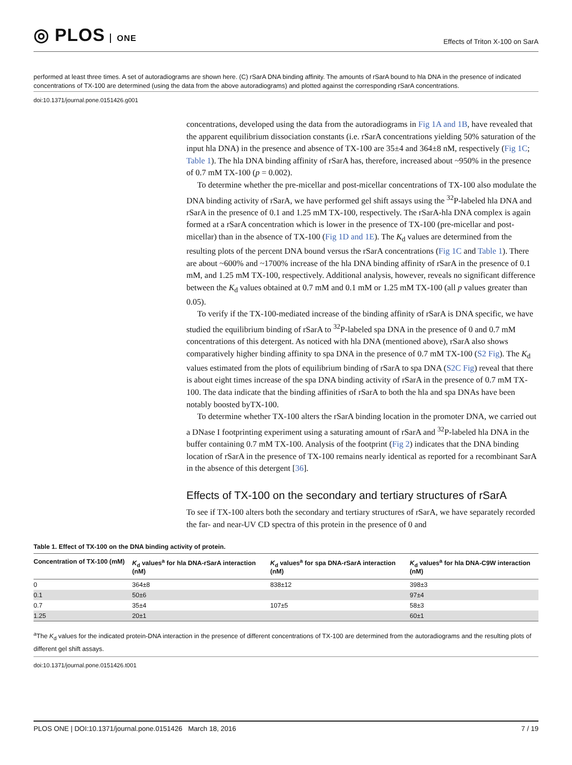◎ PLOS ONE
Effects of Triton X-100 on SarA
performed at least three times. A set of autoradiograms are shown here. (C) rSarA DNA binding affinity. The amounts of rSarA bound to hla DNA in the presence of indicated concentrations of TX-100 are determined (using the data from the above autoradiograms) and plotted against the corresponding rSarA concentrations.
doi:10.1371/journal.pone.0151426.g001
concentrations, developed using the data from the autoradiograms in Fig 1A and 1B, have revealed that the apparent equilibrium dissociation constants (i.e. rSarA concentrations yielding 50% saturation of the input hla DNA) in the presence and absence of TX-100 are 35±4 and 364±8 nM, respectively (Fig 1C; Table 1). The hla DNA binding affinity of rSarA has, therefore, increased about ~950% in the presence of 0.7 mM TX-100 (p = 0.002).
To determine whether the pre-micellar and post-micellar concentrations of TX-100 also modulate the DNA binding activity of rSarA, we have performed gel shift assays using the <sup>32</sup>P-labeled hla DNA and rSarA in the presence of 0.1 and 1.25 mM TX-100, respectively. The rSarA-hla DNA complex is again formed at a rSarA concentration which is lower in the presence of TX-100 (pre-micellar and post-micellar) than in the absence of TX-100 (Fig 1D and 1E). The K<sub>d</sub> values are determined from the resulting plots of the percent DNA bound versus the rSarA concentrations (Fig 1C and Table 1). There are about ~600% and ~1700% increase of the hla DNA binding affinity of rSarA in the presence of 0.1 mM, and 1.25 mM TX-100, respectively. Additional analysis, however, reveals no significant difference between the K<sub>d</sub> values obtained at 0.7 mM and 0.1 mM or 1.25 mM TX-100 (all p values greater than 0.05).
To verify if the TX-100-mediated increase of the binding affinity of rSarA is DNA specific, we have studied the equilibrium binding of rSarA to <sup>32</sup>P-labeled spa DNA in the presence of 0 and 0.7 mM concentrations of this detergent. As noticed with hla DNA (mentioned above), rSarA also shows comparatively higher binding affinity to spa DNA in the presence of 0.7 mM TX-100 (S2 Fig). The K<sub>d</sub> values estimated from the plots of equilibrium binding of rSarA to spa DNA (S2C Fig) reveal that there is about eight times increase of the spa DNA binding activity of rSarA in the presence of 0.7 mM TX-100. The data indicate that the binding affinities of rSarA to both the hla and spa DNAs have been notably boosted byTX-100.
To determine whether TX-100 alters the rSarA binding location in the promoter DNA, we carried out a DNase I footprinting experiment using a saturating amount of rSarA and <sup>32</sup>P-labeled hla DNA in the buffer containing 0.7 mM TX-100. Analysis of the footprint (Fig 2) indicates that the DNA binding location of rSarA in the presence of TX-100 remains nearly identical as reported for a recombinant SarA in the absence of this detergent [36].
Effects of TX-100 on the secondary and tertiary structures of rSarA
To see if TX-100 alters both the secondary and tertiary structures of rSarA, we have separately recorded the far- and near-UV CD spectra of this protein in the presence of 0 and
Table 1. Effect of TX-100 on the DNA binding activity of protein.
| Concentration of TX-100 (mM) | K<sub>d</sub> values<sup>a</sup> for hla DNA-rSarA interaction (nM) | K<sub>d</sub> values<sup>a</sup> for spa DNA-rSarA interaction (nM) | K<sub>d</sub> values<sup>a</sup> for hla DNA-C9W interaction (nM) |
| --- | --- | --- | --- |
| 0 | 364±8 | 838±12 | 398±3 |
| 0.1 | 50±6 | | 97±4 |
| 0.7 | 35±4 | 107±5 | 58±3 |
| 1.25 | 20±1 | | 60±1 |
<sup>a</sup> The K<sub>d</sub> values for the indicated protein-DNA interaction in the presence of different concentrations of TX-100 are determined from the autoradiograms and the resulting plots of different gel shift assays.
doi:10.1371/journal.pone.0151426.t001
PLOS ONE | DOI:10.1371/journal.pone.0151426 March 18, 2016 7 / 19